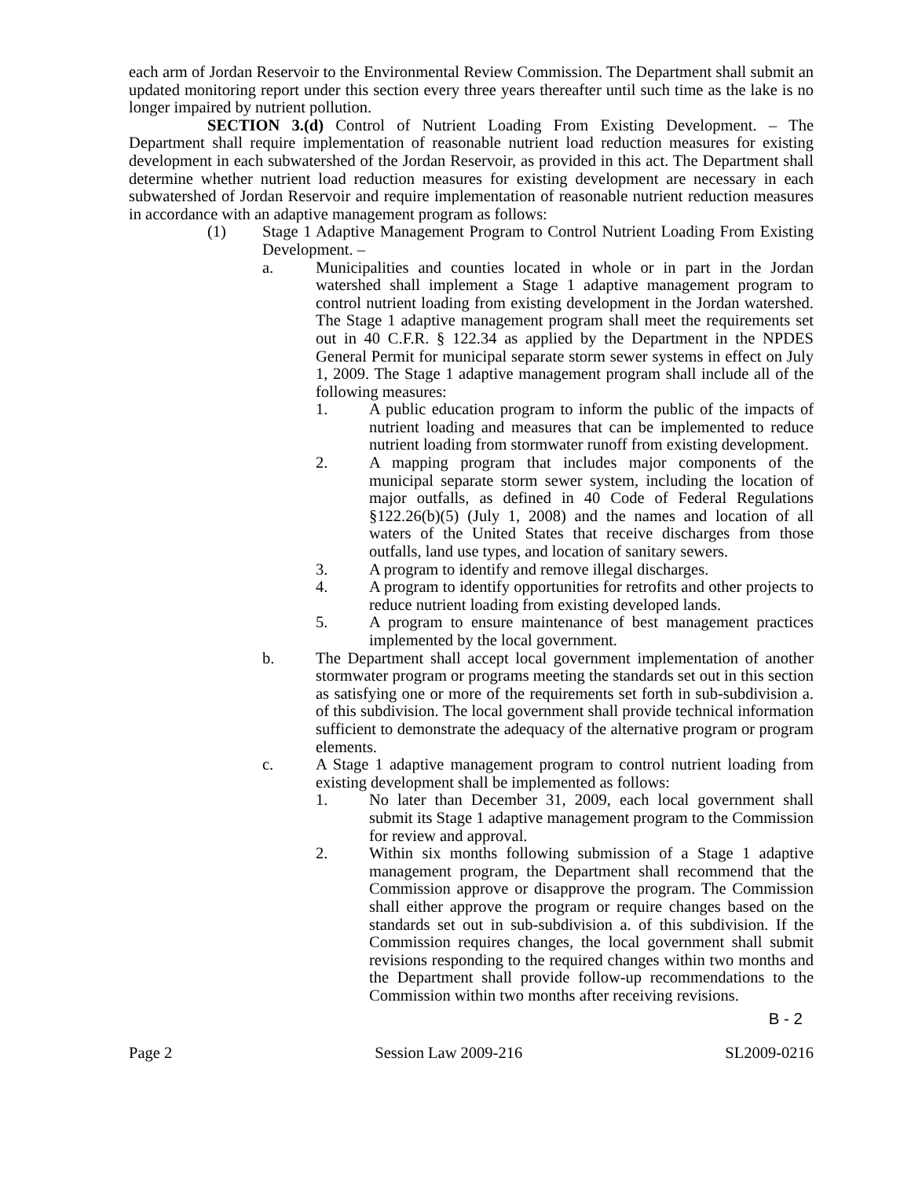each arm of Jordan Reservoir to the Environmental Review Commission. The Department shall submit an updated monitoring report under this section every three years thereafter until such time as the lake is no longer impaired by nutrient pollution.
SECTION 3.(d) Control of Nutrient Loading From Existing Development. – The Department shall require implementation of reasonable nutrient load reduction measures for existing development in each subwatershed of the Jordan Reservoir, as provided in this act. The Department shall determine whether nutrient load reduction measures for existing development are necessary in each subwatershed of Jordan Reservoir and require implementation of reasonable nutrient reduction measures in accordance with an adaptive management program as follows:
(1) Stage 1 Adaptive Management Program to Control Nutrient Loading From Existing Development. –
a. Municipalities and counties located in whole or in part in the Jordan watershed shall implement a Stage 1 adaptive management program to control nutrient loading from existing development in the Jordan watershed. The Stage 1 adaptive management program shall meet the requirements set out in 40 C.F.R. § 122.34 as applied by the Department in the NPDES General Permit for municipal separate storm sewer systems in effect on July 1, 2009. The Stage 1 adaptive management program shall include all of the following measures:
1. A public education program to inform the public of the impacts of nutrient loading and measures that can be implemented to reduce nutrient loading from stormwater runoff from existing development.
2. A mapping program that includes major components of the municipal separate storm sewer system, including the location of major outfalls, as defined in 40 Code of Federal Regulations §122.26(b)(5) (July 1, 2008) and the names and location of all waters of the United States that receive discharges from those outfalls, land use types, and location of sanitary sewers.
3. A program to identify and remove illegal discharges.
4. A program to identify opportunities for retrofits and other projects to reduce nutrient loading from existing developed lands.
5. A program to ensure maintenance of best management practices implemented by the local government.
b. The Department shall accept local government implementation of another stormwater program or programs meeting the standards set out in this section as satisfying one or more of the requirements set forth in sub-subdivision a. of this subdivision. The local government shall provide technical information sufficient to demonstrate the adequacy of the alternative program or program elements.
c. A Stage 1 adaptive management program to control nutrient loading from existing development shall be implemented as follows:
1. No later than December 31, 2009, each local government shall submit its Stage 1 adaptive management program to the Commission for review and approval.
2. Within six months following submission of a Stage 1 adaptive management program, the Department shall recommend that the Commission approve or disapprove the program. The Commission shall either approve the program or require changes based on the standards set out in sub-subdivision a. of this subdivision. If the Commission requires changes, the local government shall submit revisions responding to the required changes within two months and the Department shall provide follow-up recommendations to the Commission within two months after receiving revisions.
B - 2
Page 2 Session Law 2009-216 SL2009-0216